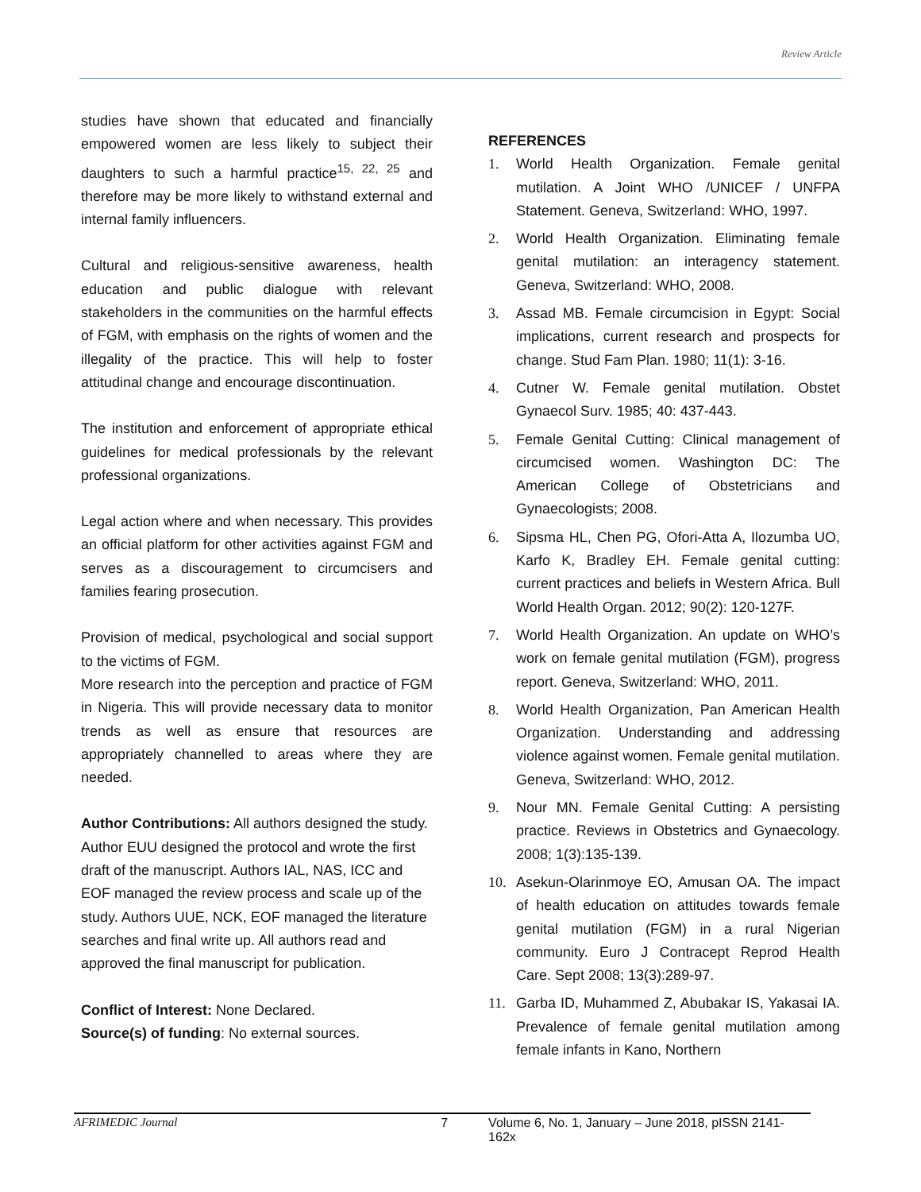Review Article
studies have shown that educated and financially empowered women are less likely to subject their daughters to such a harmful practice<sup>15, 22, 25</sup> and therefore may be more likely to withstand external and internal family influencers.
Cultural and religious-sensitive awareness, health education and public dialogue with relevant stakeholders in the communities on the harmful effects of FGM, with emphasis on the rights of women and the illegality of the practice. This will help to foster attitudinal change and encourage discontinuation.
The institution and enforcement of appropriate ethical guidelines for medical professionals by the relevant professional organizations.
Legal action where and when necessary. This provides an official platform for other activities against FGM and serves as a discouragement to circumcisers and families fearing prosecution.
Provision of medical, psychological and social support to the victims of FGM.
More research into the perception and practice of FGM in Nigeria. This will provide necessary data to monitor trends as well as ensure that resources are appropriately channelled to areas where they are needed.
Author Contributions: All authors designed the study. Author EUU designed the protocol and wrote the first draft of the manuscript. Authors IAL, NAS, ICC and EOF managed the review process and scale up of the study. Authors UUE, NCK, EOF managed the literature searches and final write up. All authors read and approved the final manuscript for publication.
Conflict of Interest: None Declared.
Source(s) of funding: No external sources.
REFERENCES
1. World Health Organization. Female genital mutilation. A Joint WHO /UNICEF / UNFPA Statement. Geneva, Switzerland: WHO, 1997.
2. World Health Organization. Eliminating female genital mutilation: an interagency statement. Geneva, Switzerland: WHO, 2008.
3. Assad MB. Female circumcision in Egypt: Social implications, current research and prospects for change. Stud Fam Plan. 1980; 11(1): 3-16.
4. Cutner W. Female genital mutilation. Obstet Gynaecol Surv. 1985; 40: 437-443.
5. Female Genital Cutting: Clinical management of circumcised women. Washington DC: The American College of Obstetricians and Gynaecologists; 2008.
6. Sipsma HL, Chen PG, Ofori-Atta A, Ilozumba UO, Karfo K, Bradley EH. Female genital cutting: current practices and beliefs in Western Africa. Bull World Health Organ. 2012; 90(2): 120-127F.
7. World Health Organization. An update on WHO’s work on female genital mutilation (FGM), progress report. Geneva, Switzerland: WHO, 2011.
8. World Health Organization, Pan American Health Organization. Understanding and addressing violence against women. Female genital mutilation. Geneva, Switzerland: WHO, 2012.
9. Nour MN. Female Genital Cutting: A persisting practice. Reviews in Obstetrics and Gynaecology. 2008; 1(3):135-139.
10. Asekun-Olarinmoye EO, Amusan OA. The impact of health education on attitudes towards female genital mutilation (FGM) in a rural Nigerian community. Euro J Contracept Reprod Health Care. Sept 2008; 13(3):289-97.
11. Garba ID, Muhammed Z, Abubakar IS, Yakasai IA. Prevalence of female genital mutilation among female infants in Kano, Northern
AFRIMEDIC Journal 7 Volume 6, No. 1, January – June 2018, pISSN 2141-162x